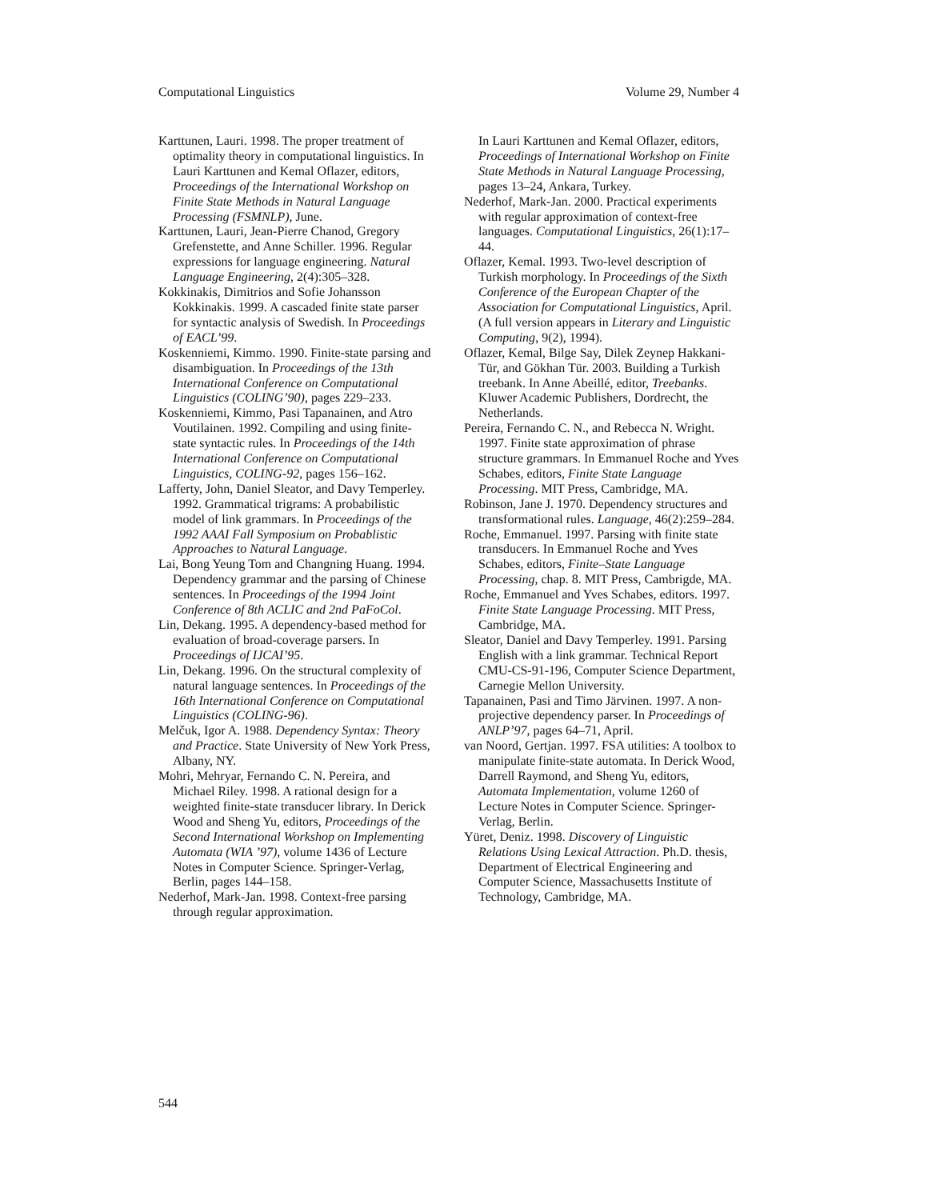Computational Linguistics Volume 29, Number 4
Karttunen, Lauri. 1998. The proper treatment of optimality theory in computational linguistics. In Lauri Karttunen and Kemal Oflazer, editors, Proceedings of the International Workshop on Finite State Methods in Natural Language Processing (FSMNLP), June.
Karttunen, Lauri, Jean-Pierre Chanod, Gregory Grefenstette, and Anne Schiller. 1996. Regular expressions for language engineering. Natural Language Engineering, 2(4):305–328.
Kokkinakis, Dimitrios and Sofie Johansson Kokkinakis. 1999. A cascaded finite state parser for syntactic analysis of Swedish. In Proceedings of EACL’99.
Koskenniemi, Kimmo. 1990. Finite-state parsing and disambiguation. In Proceedings of the 13th International Conference on Computational Linguistics (COLING’90), pages 229–233.
Koskenniemi, Kimmo, Pasi Tapanainen, and Atro Voutilainen. 1992. Compiling and using finite-state syntactic rules. In Proceedings of the 14th International Conference on Computational Linguistics, COLING-92, pages 156–162.
Lafferty, John, Daniel Sleator, and Davy Temperley. 1992. Grammatical trigrams: A probabilistic model of link grammars. In Proceedings of the 1992 AAAI Fall Symposium on Probablistic Approaches to Natural Language.
Lai, Bong Yeung Tom and Changning Huang. 1994. Dependency grammar and the parsing of Chinese sentences. In Proceedings of the 1994 Joint Conference of 8th ACLIC and 2nd PaFoCol.
Lin, Dekang. 1995. A dependency-based method for evaluation of broad-coverage parsers. In Proceedings of IJCAI’95.
Lin, Dekang. 1996. On the structural complexity of natural language sentences. In Proceedings of the 16th International Conference on Computational Linguistics (COLING-96).
Melčuk, Igor A. 1988. Dependency Syntax: Theory and Practice. State University of New York Press, Albany, NY.
Mohri, Mehryar, Fernando C. N. Pereira, and Michael Riley. 1998. A rational design for a weighted finite-state transducer library. In Derick Wood and Sheng Yu, editors, Proceedings of the Second International Workshop on Implementing Automata (WIA ’97), volume 1436 of Lecture Notes in Computer Science. Springer-Verlag, Berlin, pages 144–158.
Nederhof, Mark-Jan. 1998. Context-free parsing through regular approximation.
In Lauri Karttunen and Kemal Oflazer, editors, Proceedings of International Workshop on Finite State Methods in Natural Language Processing, pages 13–24, Ankara, Turkey.
Nederhof, Mark-Jan. 2000. Practical experiments with regular approximation of context-free languages. Computational Linguistics, 26(1):17–44.
Oflazer, Kemal. 1993. Two-level description of Turkish morphology. In Proceedings of the Sixth Conference of the European Chapter of the Association for Computational Linguistics, April. (A full version appears in Literary and Linguistic Computing, 9(2), 1994).
Oflazer, Kemal, Bilge Say, Dilek Zeynep Hakkani-Tür, and Gökhan Tür. 2003. Building a Turkish treebank. In Anne Abeillé, editor, Treebanks. Kluwer Academic Publishers, Dordrecht, the Netherlands.
Pereira, Fernando C. N., and Rebecca N. Wright. 1997. Finite state approximation of phrase structure grammars. In Emmanuel Roche and Yves Schabes, editors, Finite State Language Processing. MIT Press, Cambridge, MA.
Robinson, Jane J. 1970. Dependency structures and transformational rules. Language, 46(2):259–284.
Roche, Emmanuel. 1997. Parsing with finite state transducers. In Emmanuel Roche and Yves Schabes, editors, Finite–State Language Processing, chap. 8. MIT Press, Cambrigde, MA.
Roche, Emmanuel and Yves Schabes, editors. 1997. Finite State Language Processing. MIT Press, Cambridge, MA.
Sleator, Daniel and Davy Temperley. 1991. Parsing English with a link grammar. Technical Report CMU-CS-91-196, Computer Science Department, Carnegie Mellon University.
Tapanainen, Pasi and Timo Järvinen. 1997. A non-projective dependency parser. In Proceedings of ANLP’97, pages 64–71, April.
van Noord, Gertjan. 1997. FSA utilities: A toolbox to manipulate finite-state automata. In Derick Wood, Darrell Raymond, and Sheng Yu, editors, Automata Implementation, volume 1260 of Lecture Notes in Computer Science. Springer-Verlag, Berlin.
Yüret, Deniz. 1998. Discovery of Linguistic Relations Using Lexical Attraction. Ph.D. thesis, Department of Electrical Engineering and Computer Science, Massachusetts Institute of Technology, Cambridge, MA.
544